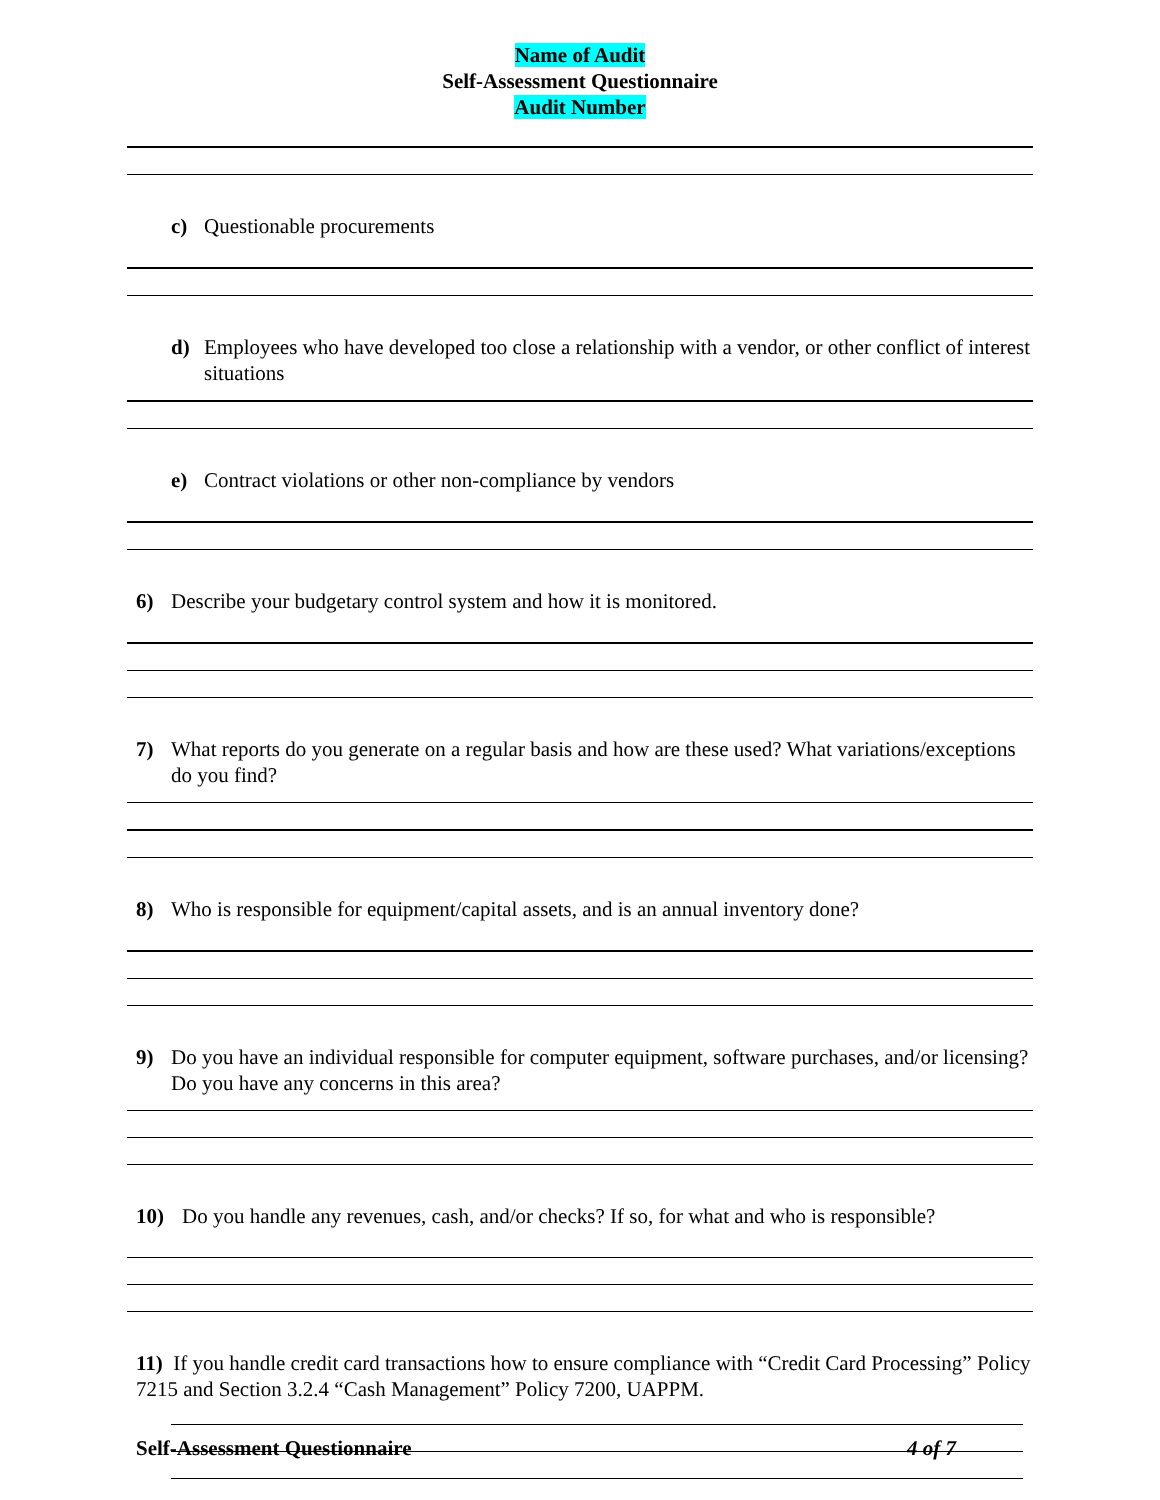Name of Audit
Self-Assessment Questionnaire
Audit Number
c) Questionable procurements
d) Employees who have developed too close a relationship with a vendor, or other conflict of interest situations
e) Contract violations or other non-compliance by vendors
6) Describe your budgetary control system and how it is monitored.
7) What reports do you generate on a regular basis and how are these used? What variations/exceptions do you find?
8) Who is responsible for equipment/capital assets, and is an annual inventory done?
9) Do you have an individual responsible for computer equipment, software purchases, and/or licensing? Do you have any concerns in this area?
10) Do you handle any revenues, cash, and/or checks? If so, for what and who is responsible?
11) If you handle credit card transactions how to ensure compliance with “Credit Card Processing” Policy 7215 and Section 3.2.4 “Cash Management” Policy 7200, UAPPM.
Self-Assessment Questionnaire 4 of 7